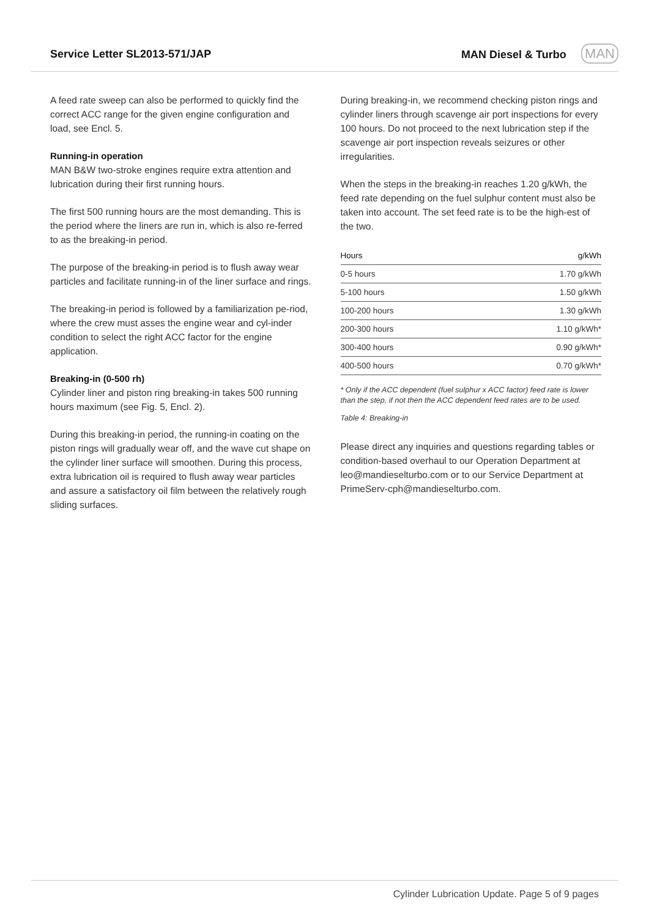Service Letter SL2013-571/JAP MAN Diesel & Turbo MAN
A feed rate sweep can also be performed to quickly find the correct ACC range for the given engine configuration and load, see Encl. 5.
Running-in operation
MAN B&W two-stroke engines require extra attention and lubrication during their first running hours.
The first 500 running hours are the most demanding. This is the period where the liners are run in, which is also re-ferred to as the breaking-in period.
The purpose of the breaking-in period is to flush away wear particles and facilitate running-in of the liner surface and rings.
The breaking-in period is followed by a familiarization pe-riod, where the crew must asses the engine wear and cyl-inder condition to select the right ACC factor for the engine application.
Breaking-in (0-500 rh)
Cylinder liner and piston ring breaking-in takes 500 running hours maximum (see Fig. 5, Encl. 2).
During this breaking-in period, the running-in coating on the piston rings will gradually wear off, and the wave cut shape on the cylinder liner surface will smoothen. During this process, extra lubrication oil is required to flush away wear particles and assure a satisfactory oil film between the relatively rough sliding surfaces.
During breaking-in, we recommend checking piston rings and cylinder liners through scavenge air port inspections for every 100 hours. Do not proceed to the next lubrication step if the scavenge air port inspection reveals seizures or other irregularities.
When the steps in the breaking-in reaches 1.20 g/kWh, the feed rate depending on the fuel sulphur content must also be taken into account. The set feed rate is to be the high-est of the two.
| Hours | g/kWh |
| --- | --- |
| 0-5 hours | 1.70 g/kWh |
| 5-100 hours | 1.50 g/kWh |
| 100-200 hours | 1.30 g/kWh |
| 200-300 hours | 1.10 g/kWh* |
| 300-400 hours | 0.90 g/kWh* |
| 400-500 hours | 0.70 g/kWh* |
* Only if the ACC dependent (fuel sulphur x ACC factor) feed rate is lower than the step, if not then the ACC dependent feed rates are to be used.
Table 4: Breaking-in
Please direct any inquiries and questions regarding tables or condition-based overhaul to our Operation Department at leo@mandieselturbo.com or to our Service Department at PrimeServ-cph@mandieselturbo.com.
Cylinder Lubrication Update. Page 5 of 9 pages